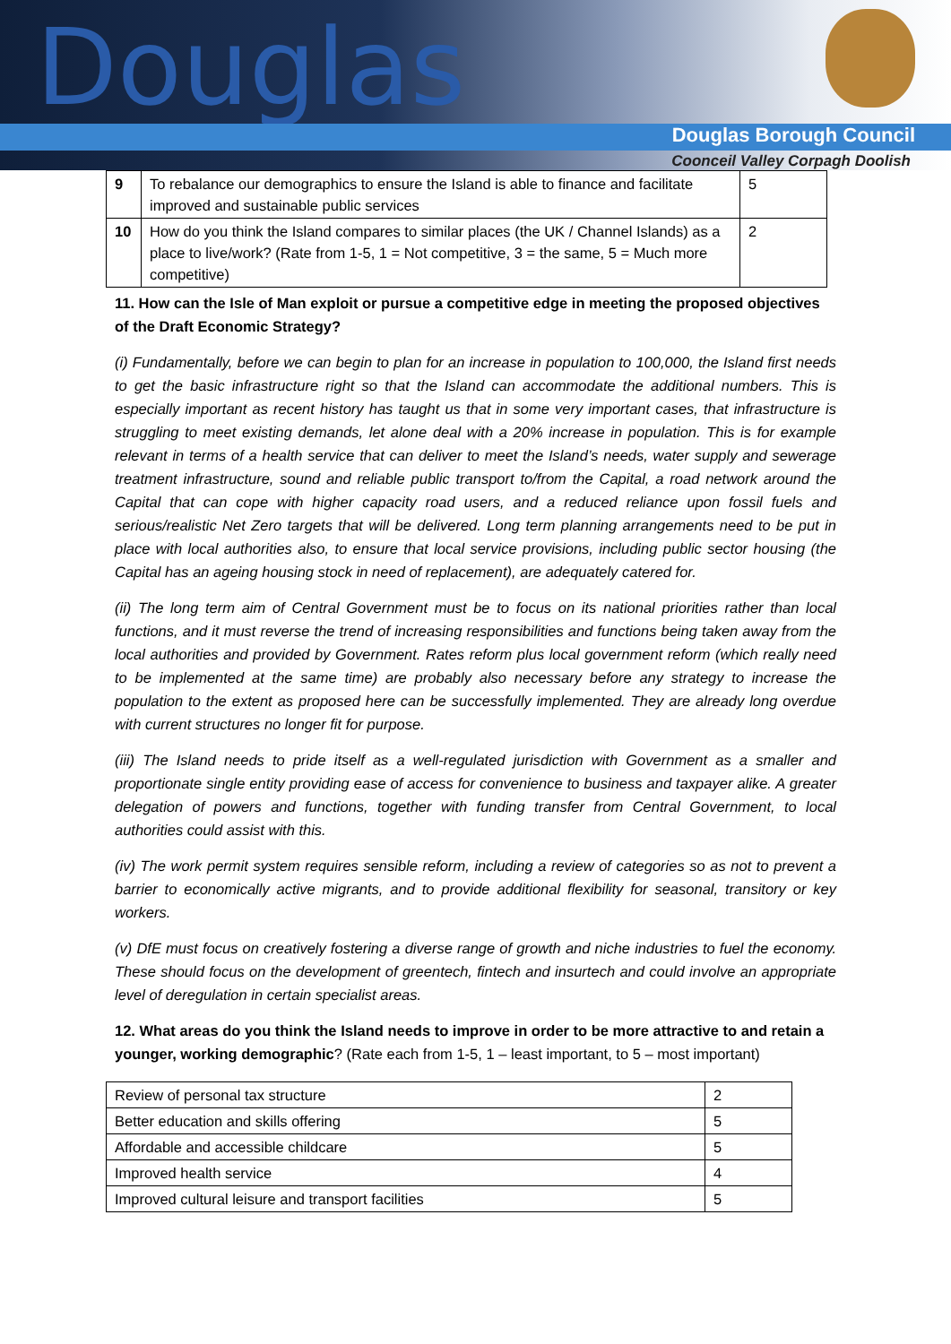Douglas
Douglas Borough Council
Coonceil Valley Corpagh Doolish
| 9 | To rebalance our demographics to ensure the Island is able to finance and facilitate improved and sustainable public services | 5 |
| 10 | How do you think the Island compares to similar places (the UK / Channel Islands) as a place to live/work? (Rate from 1-5, 1 = Not competitive, 3 = the same, 5 = Much more competitive) | 2 |
11. How can the Isle of Man exploit or pursue a competitive edge in meeting the proposed objectives of the Draft Economic Strategy?
(i) Fundamentally, before we can begin to plan for an increase in population to 100,000, the Island first needs to get the basic infrastructure right so that the Island can accommodate the additional numbers. This is especially important as recent history has taught us that in some very important cases, that infrastructure is struggling to meet existing demands, let alone deal with a 20% increase in population. This is for example relevant in terms of a health service that can deliver to meet the Island’s needs, water supply and sewerage treatment infrastructure, sound and reliable public transport to/from the Capital, a road network around the Capital that can cope with higher capacity road users, and a reduced reliance upon fossil fuels and serious/realistic Net Zero targets that will be delivered. Long term planning arrangements need to be put in place with local authorities also, to ensure that local service provisions, including public sector housing (the Capital has an ageing housing stock in need of replacement), are adequately catered for.
(ii) The long term aim of Central Government must be to focus on its national priorities rather than local functions, and it must reverse the trend of increasing responsibilities and functions being taken away from the local authorities and provided by Government. Rates reform plus local government reform (which really need to be implemented at the same time) are probably also necessary before any strategy to increase the population to the extent as proposed here can be successfully implemented. They are already long overdue with current structures no longer fit for purpose.
(iii) The Island needs to pride itself as a well-regulated jurisdiction with Government as a smaller and proportionate single entity providing ease of access for convenience to business and taxpayer alike. A greater delegation of powers and functions, together with funding transfer from Central Government, to local authorities could assist with this.
(iv) The work permit system requires sensible reform, including a review of categories so as not to prevent a barrier to economically active migrants, and to provide additional flexibility for seasonal, transitory or key workers.
(v) DfE must focus on creatively fostering a diverse range of growth and niche industries to fuel the economy. These should focus on the development of greentech, fintech and insurtech and could involve an appropriate level of deregulation in certain specialist areas.
12. What areas do you think the Island needs to improve in order to be more attractive to and retain a younger, working demographic? (Rate each from 1-5, 1 – least important, to 5 – most important)
| Review of personal tax structure | 2 |
| Better education and skills offering | 5 |
| Affordable and accessible childcare | 5 |
| Improved health service | 4 |
| Improved cultural leisure and transport facilities | 5 |